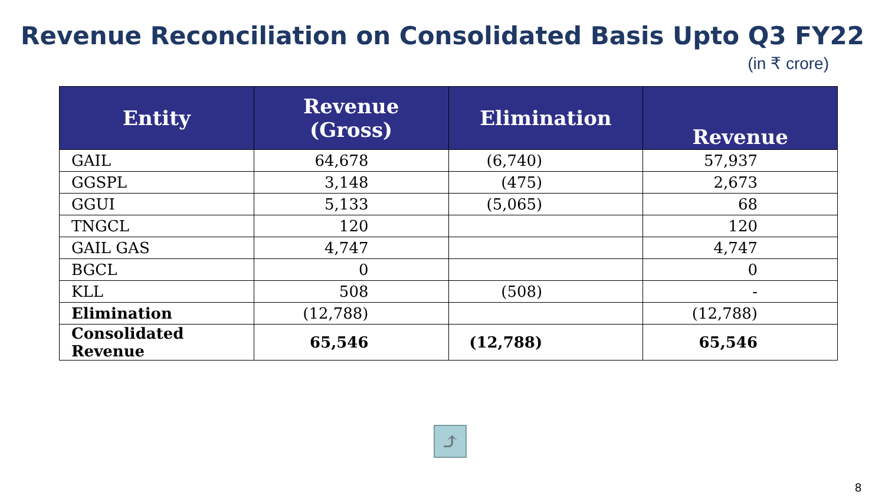Revenue Reconciliation on Consolidated Basis Upto Q3 FY22
(in ₹ crore)
| Entity | Revenue (Gross) | Elimination | Revenue |
| --- | --- | --- | --- |
| GAIL | 64,678 | (6,740) | 57,937 |
| GGSPL | 3,148 | (475) | 2,673 |
| GGUI | 5,133 | (5,065) | 68 |
| TNGCL | 120 | | 120 |
| GAIL GAS | 4,747 | | 4,747 |
| BGCL | 0 | | 0 |
| KLL | 508 | (508) | - |
| Elimination | (12,788) | | (12,788) |
| Consolidated Revenue | 65,546 | (12,788) | 65,546 |
⤴
8